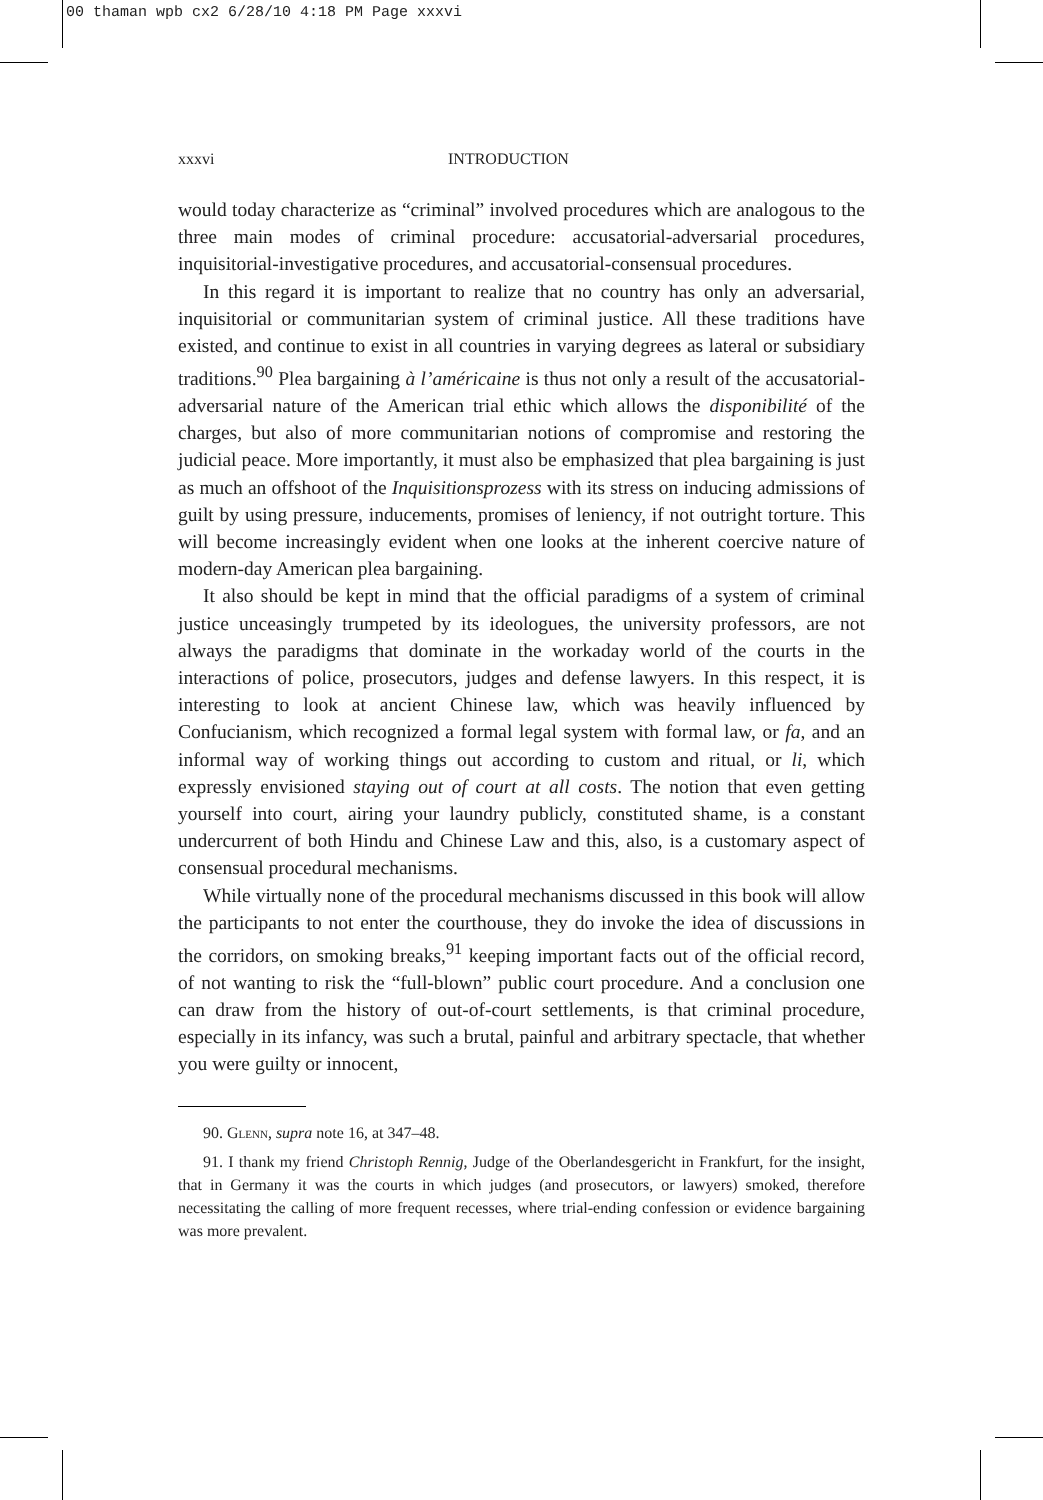00 thaman wpb cx2 6/28/10 4:18 PM Page xxxvi
xxxvi INTRODUCTION
would today characterize as “criminal” involved procedures which are analogous to the three main modes of criminal procedure: accusatorial-adversarial procedures, inquisitorial-investigative procedures, and accusatorial-consensual procedures.
In this regard it is important to realize that no country has only an adversarial, inquisitorial or communitarian system of criminal justice. All these traditions have existed, and continue to exist in all countries in varying degrees as lateral or subsidiary traditions.<sup>90</sup> Plea bargaining à l’américaine is thus not only a result of the accusatorial-adversarial nature of the American trial ethic which allows the disponibilité of the charges, but also of more communitarian notions of compromise and restoring the judicial peace. More importantly, it must also be emphasized that plea bargaining is just as much an offshoot of the Inquisitionsprozess with its stress on inducing admissions of guilt by using pressure, inducements, promises of leniency, if not outright torture. This will become increasingly evident when one looks at the inherent coercive nature of modern-day American plea bargaining.
It also should be kept in mind that the official paradigms of a system of criminal justice unceasingly trumpeted by its ideologues, the university professors, are not always the paradigms that dominate in the workaday world of the courts in the interactions of police, prosecutors, judges and defense lawyers. In this respect, it is interesting to look at ancient Chinese law, which was heavily influenced by Confucianism, which recognized a formal legal system with formal law, or fa, and an informal way of working things out according to custom and ritual, or li, which expressly envisioned staying out of court at all costs. The notion that even getting yourself into court, airing your laundry publicly, constituted shame, is a constant undercurrent of both Hindu and Chinese Law and this, also, is a customary aspect of consensual procedural mechanisms.
While virtually none of the procedural mechanisms discussed in this book will allow the participants to not enter the courthouse, they do invoke the idea of discussions in the corridors, on smoking breaks,<sup>91</sup> keeping important facts out of the official record, of not wanting to risk the “full-blown” public court procedure. And a conclusion one can draw from the history of out-of-court settlements, is that criminal procedure, especially in its infancy, was such a brutal, painful and arbitrary spectacle, that whether you were guilty or innocent,
90. Glenn, supra note 16, at 347–48.
91. I thank my friend Christoph Rennig, Judge of the Oberlandesgericht in Frankfurt, for the insight, that in Germany it was the courts in which judges (and prosecutors, or lawyers) smoked, therefore necessitating the calling of more frequent recesses, where trial-ending confession or evidence bargaining was more prevalent.